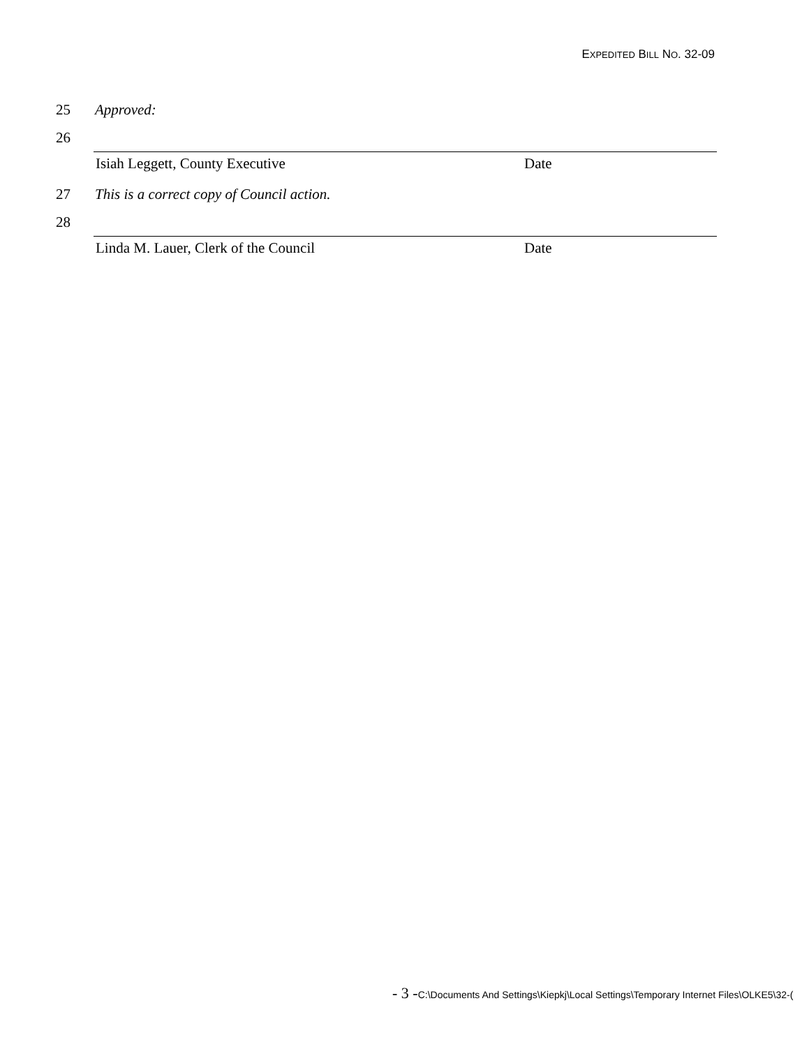EXPEDITED BILL NO. 32-09
25 Approved:
26
Isiah Leggett, County Executive Date
27 This is a correct copy of Council action.
28
Linda M. Lauer, Clerk of the Council Date
- 3 -C:\Documents And Settings\Kiepkj\Local Settings\Temporary Internet Files\OLKE5\32-(